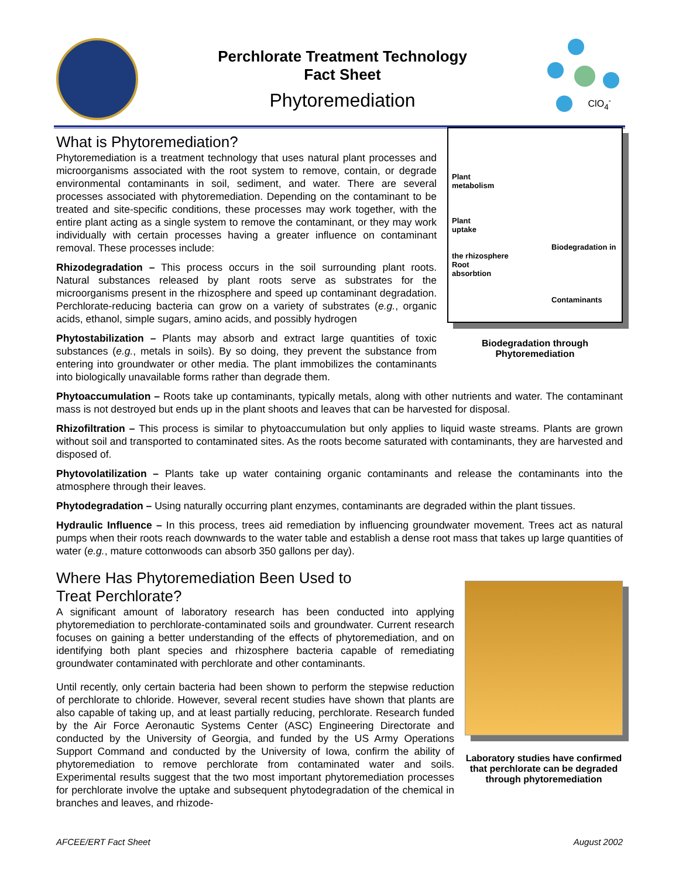Perchlorate Treatment Technology
Fact Sheet
Phytoremediation
ClO<sub>4</sub><sup>-</sup>
What is Phytoremediation?
Phytoremediation is a treatment technology that uses natural plant processes and microorganisms associated with the root system to remove, contain, or degrade environmental contaminants in soil, sediment, and water. There are several processes associated with phytoremediation. Depending on the contaminant to be treated and site-specific conditions, these processes may work together, with the entire plant acting as a single system to remove the contaminant, or they may work individually with certain processes having a greater influence on contaminant removal. These processes include:
Rhizodegradation – This process occurs in the soil surrounding plant roots. Natural substances released by plant roots serve as substrates for the microorganisms present in the rhizosphere and speed up contaminant degradation. Perchlorate-reducing bacteria can grow on a variety of substrates (e.g., organic acids, ethanol, simple sugars, amino acids, and possibly hydrogen
Phytostabilization – Plants may absorb and extract large quantities of toxic substances (e.g., metals in soils). By so doing, they prevent the substance from entering into groundwater or other media. The plant immobilizes the contaminants into biologically unavailable forms rather than degrade them.
Plant
metabolism
Plant
uptake
Biodegradation in the rhizosphere
Root
absorbtion
Contaminants
Biodegradation through
Phytoremediation
Phytoaccumulation – Roots take up contaminants, typically metals, along with other nutrients and water. The contaminant mass is not destroyed but ends up in the plant shoots and leaves that can be harvested for disposal.
Rhizofiltration – This process is similar to phytoaccumulation but only applies to liquid waste streams. Plants are grown without soil and transported to contaminated sites. As the roots become saturated with contaminants, they are harvested and disposed of.
Phytovolatilization – Plants take up water containing organic contaminants and release the contaminants into the atmosphere through their leaves.
Phytodegradation – Using naturally occurring plant enzymes, contaminants are degraded within the plant tissues.
Hydraulic Influence – In this process, trees aid remediation by influencing groundwater movement. Trees act as natural pumps when their roots reach downwards to the water table and establish a dense root mass that takes up large quantities of water (e.g., mature cottonwoods can absorb 350 gallons per day).
Where Has Phytoremediation Been Used to
Treat Perchlorate?
A significant amount of laboratory research has been conducted into applying phytoremediation to perchlorate-contaminated soils and groundwater. Current research focuses on gaining a better understanding of the effects of phytoremediation, and on identifying both plant species and rhizosphere bacteria capable of remediating groundwater contaminated with perchlorate and other contaminants.
Until recently, only certain bacteria had been shown to perform the stepwise reduction of perchlorate to chloride. However, several recent studies have shown that plants are also capable of taking up, and at least partially reducing, perchlorate. Research funded by the Air Force Aeronautic Systems Center (ASC) Engineering Directorate and conducted by the University of Georgia, and funded by the US Army Operations Support Command and conducted by the University of Iowa, confirm the ability of phytoremediation to remove perchlorate from contaminated water and soils. Experimental results suggest that the two most important phytoremediation processes for perchlorate involve the uptake and subsequent phytodegradation of the chemical in branches and leaves, and rhizode-
Laboratory studies have confirmed that perchlorate can be degraded through phytoremediation
AFCEE/ERT Fact Sheet August 2002